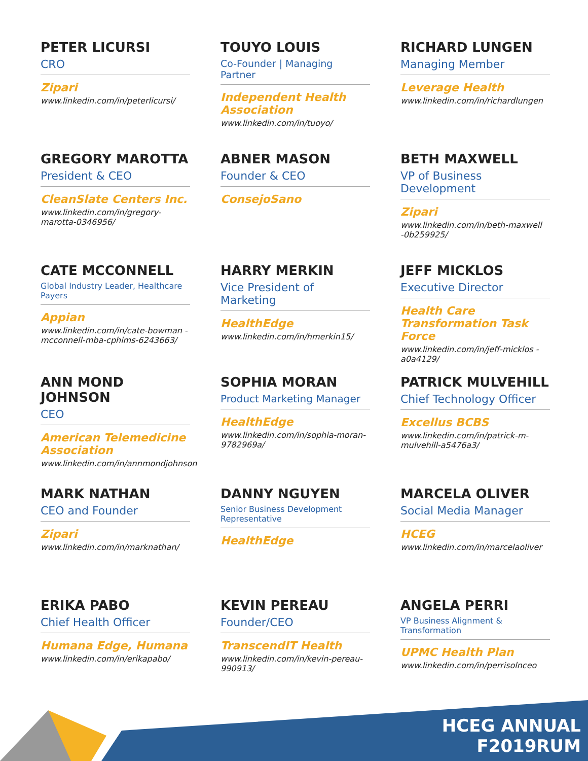PETER LICURSI
CRO
Zipari
www.linkedin.com/in/peterlicursi/
TOUYO LOUIS
Co-Founder | Managing Partner
Independent Health Association
www.linkedin.com/in/tuoyo/
RICHARD LUNGEN
Managing Member
Leverage Health
www.linkedin.com/in/richardlungen
GREGORY MAROTTA
President & CEO
CleanSlate Centers Inc.
www.linkedin.com/in/gregory-marotta-0346956/
ABNER MASON
Founder & CEO
ConsejoSano
BETH MAXWELL
VP of Business Development
Zipari
www.linkedin.com/in/beth-maxwell -0b259925/
CATE MCCONNELL
Global Industry Leader, Healthcare Payers
Appian
www.linkedin.com/in/cate-bowman -mcconnell-mba-cphims-6243663/
HARRY MERKIN
Vice President of Marketing
HealthEdge
www.linkedin.com/in/hmerkin15/
JEFF MICKLOS
Executive Director
Health Care Transformation Task Force
www.linkedin.com/in/jeff-micklos -a0a4129/
ANN MOND JOHNSON
CEO
American Telemedicine Association
www.linkedin.com/in/annmondjohnson
SOPHIA MORAN
Product Marketing Manager
HealthEdge
www.linkedin.com/in/sophia-moran-9782969a/
PATRICK MULVEHILL
Chief Technology Officer
Excellus BCBS
www.linkedin.com/in/patrick-m-mulvehill-a5476a3/
MARK NATHAN
CEO and Founder
Zipari
www.linkedin.com/in/marknathan/
DANNY NGUYEN
Senior Business Development Representative
HealthEdge
MARCELA OLIVER
Social Media Manager
HCEG
www.linkedin.com/in/marcelaoliver
ERIKA PABO
Chief Health Officer
Humana Edge, Humana
www.linkedin.com/in/erikapabo/
KEVIN PEREAU
Founder/CEO
TranscendIT Health
www.linkedin.com/in/kevin-pereau-990913/
ANGELA PERRI
VP Business Alignment & Transformation
UPMC Health Plan
www.linkedin.com/in/perrisolnceo
HCEG ANNUAL
F2019RUM